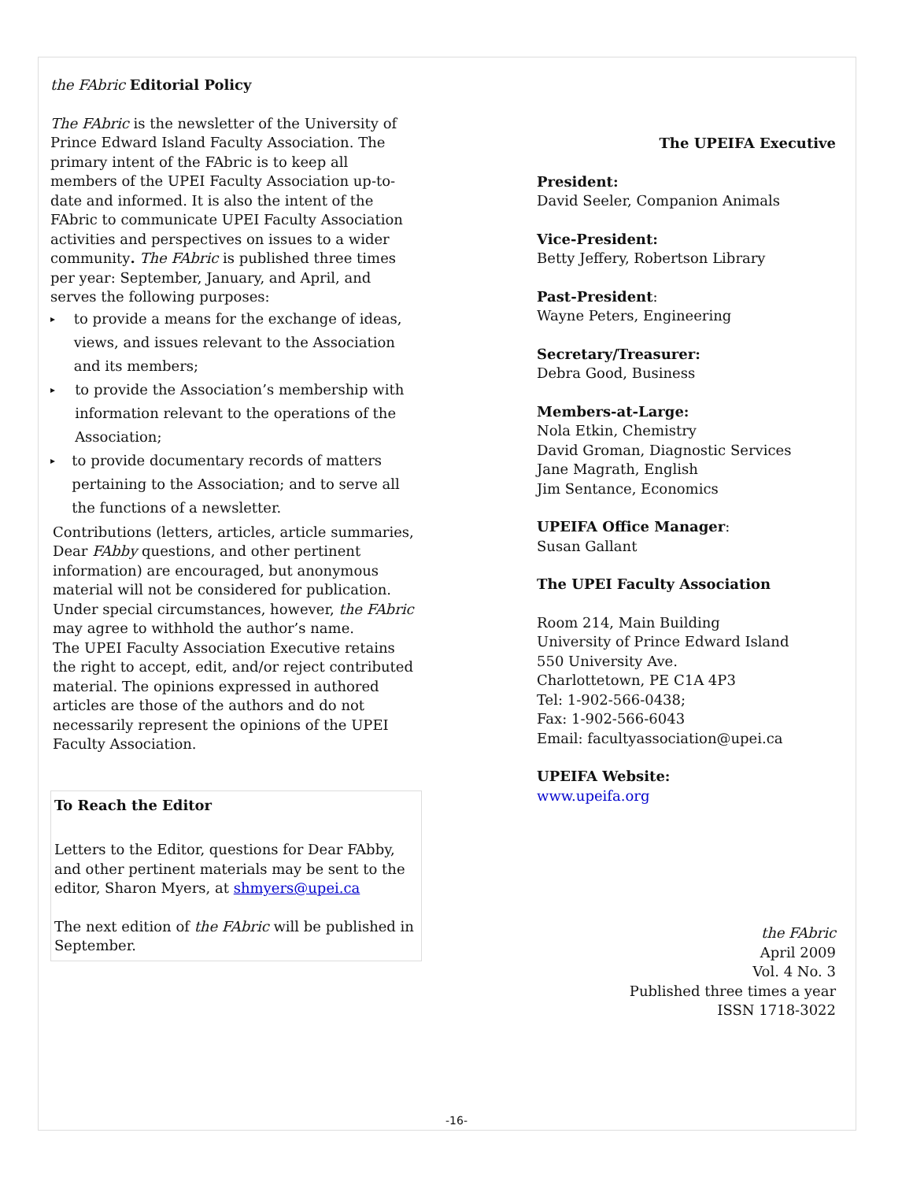the FAbric Editorial Policy
The FAbric is the newsletter of the University of Prince Edward Island Faculty Association. The primary intent of the FAbric is to keep all members of the UPEI Faculty Association up-to-date and informed. It is also the intent of the FAbric to communicate UPEI Faculty Association activities and perspectives on issues to a wider community. The FAbric is published three times per year: September, January, and April, and serves the following purposes:
▸ to provide a means for the exchange of ideas, views, and issues relevant to the Association and its members;
▸ to provide the Association’s membership with information relevant to the operations of the Association;
▸ to provide documentary records of matters pertaining to the Association; and to serve all the functions of a newsletter.
Contributions (letters, articles, article summaries, Dear FAbby questions, and other pertinent information) are encouraged, but anonymous material will not be considered for publication. Under special circumstances, however, the FAbric may agree to withhold the author’s name.
The UPEI Faculty Association Executive retains the right to accept, edit, and/or reject contributed material. The opinions expressed in authored articles are those of the authors and do not necessarily represent the opinions of the UPEI Faculty Association.
To Reach the Editor
Letters to the Editor, questions for Dear FAbby, and other pertinent materials may be sent to the editor, Sharon Myers, at shmyers@upei.ca
The next edition of the FAbric will be published in September.
The UPEIFA Executive
President:
David Seeler, Companion Animals
Vice-President:
Betty Jeffery, Robertson Library
Past-President:
Wayne Peters, Engineering
Secretary/Treasurer:
Debra Good, Business
Members-at-Large:
Nola Etkin, Chemistry
David Groman, Diagnostic Services
Jane Magrath, English
Jim Sentance, Economics
UPEIFA Office Manager:
Susan Gallant
The UPEI Faculty Association
Room 214, Main Building
University of Prince Edward Island
550 University Ave.
Charlottetown, PE C1A 4P3
Tel: 1-902-566-0438;
Fax: 1-902-566-6043
Email: facultyassociation@upei.ca
UPEIFA Website:
www.upeifa.org
the FAbric
April 2009
Vol. 4 No. 3
Published three times a year
ISSN 1718-3022
-16-